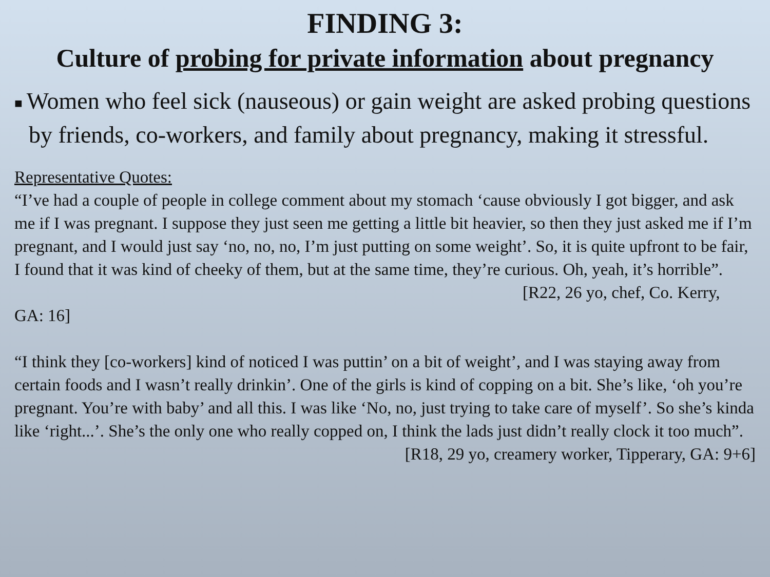FINDING 3:
Culture of probing for private information about pregnancy
■ Women who feel sick (nauseous) or gain weight are asked probing questions by friends, co-workers, and family about pregnancy, making it stressful.
Representative Quotes:
“I’ve had a couple of people in college comment about my stomach ‘cause obviously I got bigger, and ask me if I was pregnant. I suppose they just seen me getting a little bit heavier, so then they just asked me if I’m pregnant, and I would just say ‘no, no, no, I’m just putting on some weight’. So, it is quite upfront to be fair, I found that it was kind of cheeky of them, but at the same time, they’re curious. Oh, yeah, it’s horrible”.
[R22, 26 yo, chef, Co. Kerry,
GA: 16]
“I think they [co-workers] kind of noticed I was puttin’ on a bit of weight’, and I was staying away from certain foods and I wasn’t really drinkin’. One of the girls is kind of copping on a bit. She’s like, ‘oh you’re pregnant. You’re with baby’ and all this. I was like ‘No, no, just trying to take care of myself’. So she’s kinda like ‘right...’. She’s the only one who really copped on, I think the lads just didn’t really clock it too much”.
[R18, 29 yo, creamery worker, Tipperary, GA: 9+6]